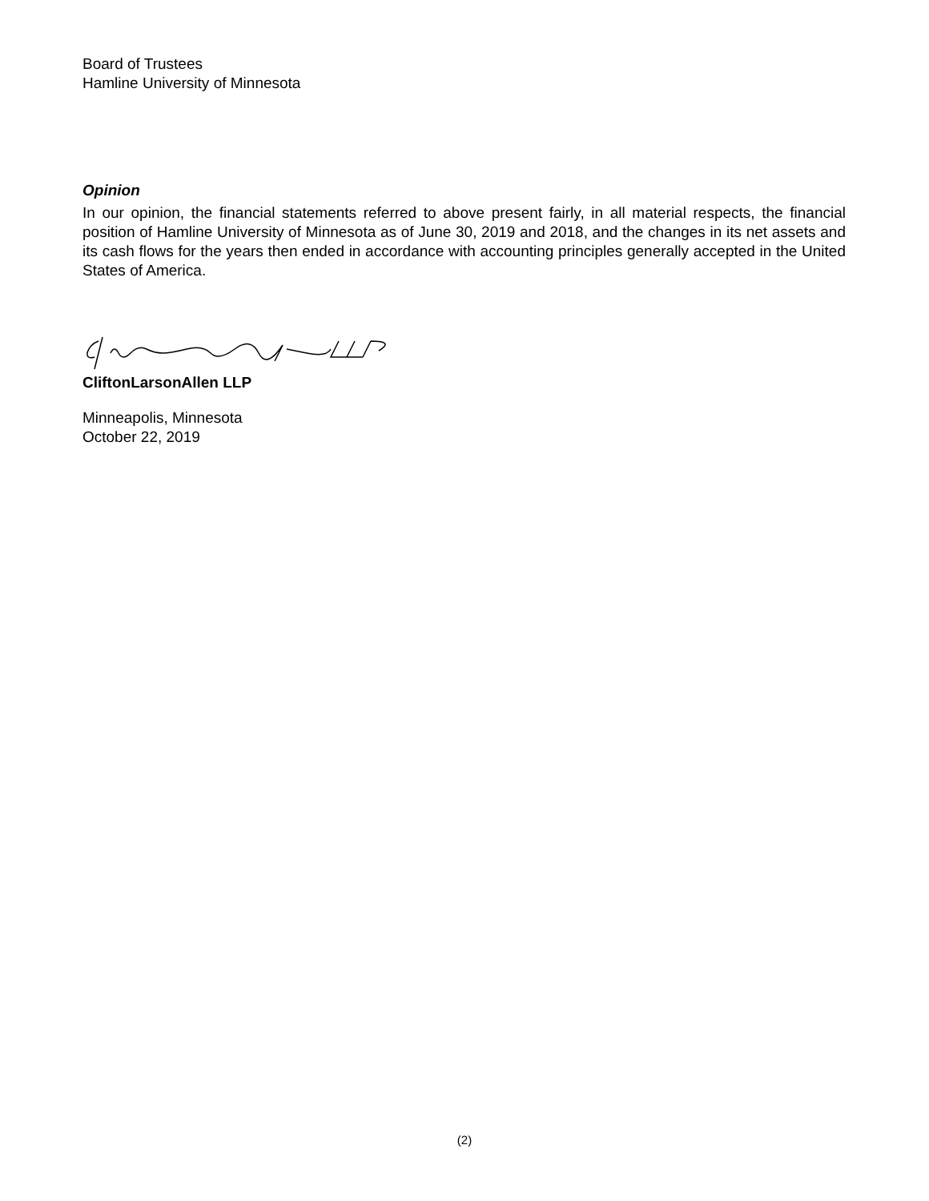Board of Trustees
Hamline University of Minnesota
Opinion
In our opinion, the financial statements referred to above present fairly, in all material respects, the financial position of Hamline University of Minnesota as of June 30, 2019 and 2018, and the changes in its net assets and its cash flows for the years then ended in accordance with accounting principles generally accepted in the United States of America.
CliftonLarsonAllen LLP
Minneapolis, Minnesota
October 22, 2019
(2)